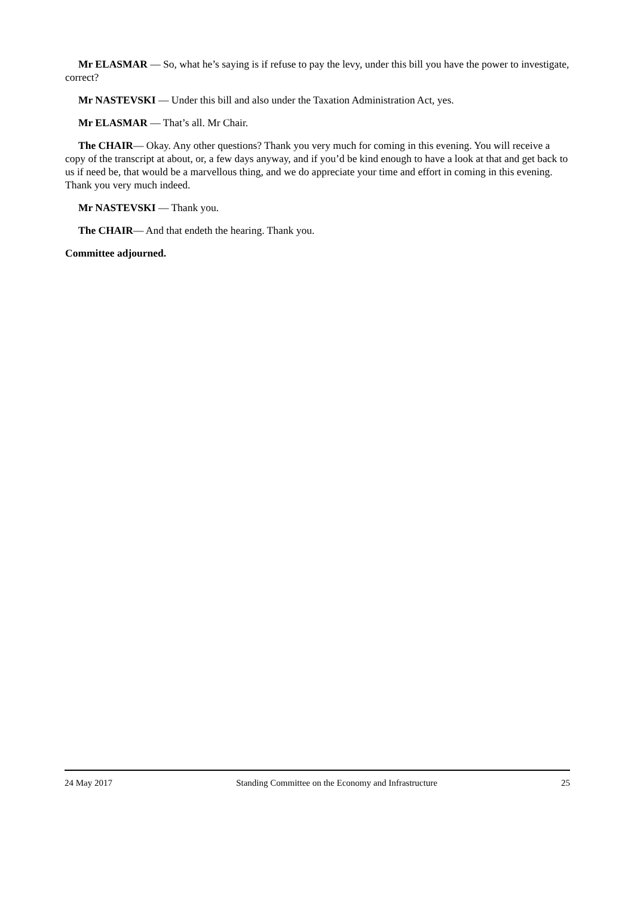Mr ELASMAR — So, what he’s saying is if refuse to pay the levy, under this bill you have the power to investigate, correct?
Mr NASTEVSKI — Under this bill and also under the Taxation Administration Act, yes.
Mr ELASMAR — That’s all. Mr Chair.
The CHAIR— Okay. Any other questions? Thank you very much for coming in this evening. You will receive a copy of the transcript at about, or, a few days anyway, and if you’d be kind enough to have a look at that and get back to us if need be, that would be a marvellous thing, and we do appreciate your time and effort in coming in this evening. Thank you very much indeed.
Mr NASTEVSKI — Thank you.
The CHAIR— And that endeth the hearing. Thank you.
Committee adjourned.
24 May 2017 Standing Committee on the Economy and Infrastructure 25